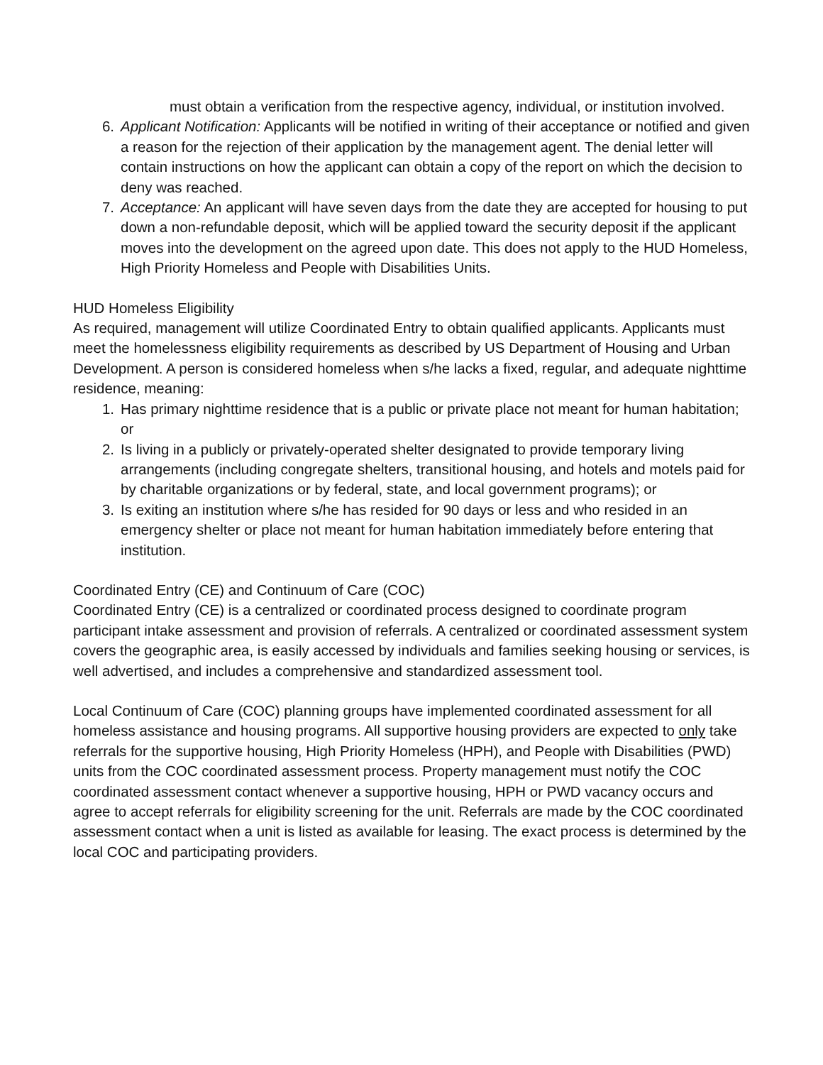must obtain a verification from the respective agency, individual, or institution involved.
6. Applicant Notification: Applicants will be notified in writing of their acceptance or notified and given a reason for the rejection of their application by the management agent. The denial letter will contain instructions on how the applicant can obtain a copy of the report on which the decision to deny was reached.
7. Acceptance: An applicant will have seven days from the date they are accepted for housing to put down a non-refundable deposit, which will be applied toward the security deposit if the applicant moves into the development on the agreed upon date. This does not apply to the HUD Homeless, High Priority Homeless and People with Disabilities Units.
HUD Homeless Eligibility
As required, management will utilize Coordinated Entry to obtain qualified applicants. Applicants must meet the homelessness eligibility requirements as described by US Department of Housing and Urban Development. A person is considered homeless when s/he lacks a fixed, regular, and adequate nighttime residence, meaning:
1. Has primary nighttime residence that is a public or private place not meant for human habitation; or
2. Is living in a publicly or privately-operated shelter designated to provide temporary living arrangements (including congregate shelters, transitional housing, and hotels and motels paid for by charitable organizations or by federal, state, and local government programs); or
3. Is exiting an institution where s/he has resided for 90 days or less and who resided in an emergency shelter or place not meant for human habitation immediately before entering that institution.
Coordinated Entry (CE) and Continuum of Care (COC)
Coordinated Entry (CE) is a centralized or coordinated process designed to coordinate program participant intake assessment and provision of referrals. A centralized or coordinated assessment system covers the geographic area, is easily accessed by individuals and families seeking housing or services, is well advertised, and includes a comprehensive and standardized assessment tool.
Local Continuum of Care (COC) planning groups have implemented coordinated assessment for all homeless assistance and housing programs. All supportive housing providers are expected to only take referrals for the supportive housing, High Priority Homeless (HPH), and People with Disabilities (PWD) units from the COC coordinated assessment process. Property management must notify the COC coordinated assessment contact whenever a supportive housing, HPH or PWD vacancy occurs and agree to accept referrals for eligibility screening for the unit. Referrals are made by the COC coordinated assessment contact when a unit is listed as available for leasing. The exact process is determined by the local COC and participating providers.